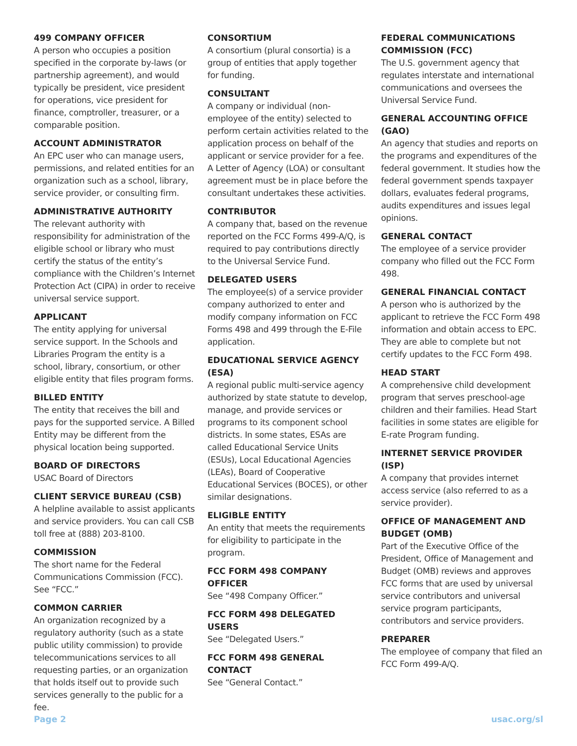499 COMPANY OFFICER
A person who occupies a position specified in the corporate by-laws (or partnership agreement), and would typically be president, vice president for operations, vice president for finance, comptroller, treasurer, or a comparable position.
ACCOUNT ADMINISTRATOR
An EPC user who can manage users, permissions, and related entities for an organization such as a school, library, service provider, or consulting firm.
ADMINISTRATIVE AUTHORITY
The relevant authority with responsibility for administration of the eligible school or library who must certify the status of the entity’s compliance with the Children’s Internet Protection Act (CIPA) in order to receive universal service support.
APPLICANT
The entity applying for universal service support. In the Schools and Libraries Program the entity is a school, library, consortium, or other eligible entity that files program forms.
BILLED ENTITY
The entity that receives the bill and pays for the supported service. A Billed Entity may be different from the physical location being supported.
BOARD OF DIRECTORS
USAC Board of Directors
CLIENT SERVICE BUREAU (CSB)
A helpline available to assist applicants and service providers. You can call CSB toll free at (888) 203-8100.
COMMISSION
The short name for the Federal Communications Commission (FCC). See “FCC.”
COMMON CARRIER
An organization recognized by a regulatory authority (such as a state public utility commission) to provide telecommunications services to all requesting parties, or an organization that holds itself out to provide such services generally to the public for a fee.
CONSORTIUM
A consortium (plural consortia) is a group of entities that apply together for funding.
CONSULTANT
A company or individual (non-employee of the entity) selected to perform certain activities related to the application process on behalf of the applicant or service provider for a fee. A Letter of Agency (LOA) or consultant agreement must be in place before the consultant undertakes these activities.
CONTRIBUTOR
A company that, based on the revenue reported on the FCC Forms 499-A/Q, is required to pay contributions directly to the Universal Service Fund.
DELEGATED USERS
The employee(s) of a service provider company authorized to enter and modify company information on FCC Forms 498 and 499 through the E-File application.
EDUCATIONAL SERVICE AGENCY (ESA)
A regional public multi-service agency authorized by state statute to develop, manage, and provide services or programs to its component school districts. In some states, ESAs are called Educational Service Units (ESUs), Local Educational Agencies (LEAs), Board of Cooperative Educational Services (BOCES), or other similar designations.
ELIGIBLE ENTITY
An entity that meets the requirements for eligibility to participate in the program.
FCC FORM 498 COMPANY OFFICER
See “498 Company Officer.”
FCC FORM 498 DELEGATED USERS
See “Delegated Users.”
FCC FORM 498 GENERAL CONTACT
See “General Contact.”
FEDERAL COMMUNICATIONS COMMISSION (FCC)
The U.S. government agency that regulates interstate and international communications and oversees the Universal Service Fund.
GENERAL ACCOUNTING OFFICE (GAO)
An agency that studies and reports on the programs and expenditures of the federal government. It studies how the federal government spends taxpayer dollars, evaluates federal programs, audits expenditures and issues legal opinions.
GENERAL CONTACT
The employee of a service provider company who filled out the FCC Form 498.
GENERAL FINANCIAL CONTACT
A person who is authorized by the applicant to retrieve the FCC Form 498 information and obtain access to EPC. They are able to complete but not certify updates to the FCC Form 498.
HEAD START
A comprehensive child development program that serves preschool-age children and their families. Head Start facilities in some states are eligible for E-rate Program funding.
INTERNET SERVICE PROVIDER (ISP)
A company that provides internet access service (also referred to as a service provider).
OFFICE OF MANAGEMENT AND BUDGET (OMB)
Part of the Executive Office of the President, Office of Management and Budget (OMB) reviews and approves FCC forms that are used by universal service contributors and universal service program participants, contributors and service providers.
PREPARER
The employee of company that filed an FCC Form 499-A/Q.
Page 2 usac.org/sl